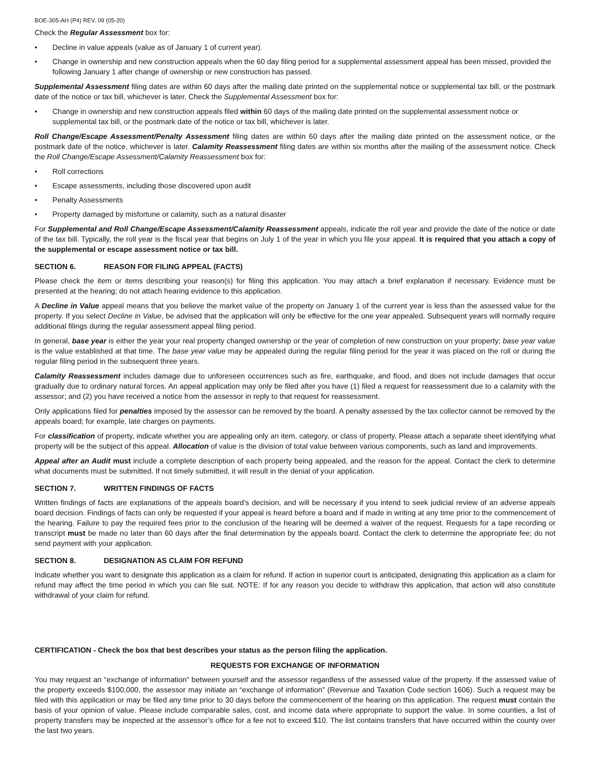BOE-305-AH (P4) REV. 09 (05-20)
Check the Regular Assessment box for:
• Decline in value appeals (value as of January 1 of current year).
• Change in ownership and new construction appeals when the 60 day filing period for a supplemental assessment appeal has been missed, provided the following January 1 after change of ownership or new construction has passed.
Supplemental Assessment filing dates are within 60 days after the mailing date printed on the supplemental notice or supplemental tax bill, or the postmark date of the notice or tax bill, whichever is later. Check the Supplemental Assessment box for:
• Change in ownership and new construction appeals filed within 60 days of the mailing date printed on the supplemental assessment notice or supplemental tax bill, or the postmark date of the notice or tax bill, whichever is later.
Roll Change/Escape Assessment/Penalty Assessment filing dates are within 60 days after the mailing date printed on the assessment notice, or the postmark date of the notice, whichever is later. Calamity Reassessment filing dates are within six months after the mailing of the assessment notice. Check the Roll Change/Escape Assessment/Calamity Reassessment box for:
• Roll corrections
• Escape assessments, including those discovered upon audit
• Penalty Assessments
• Property damaged by misfortune or calamity, such as a natural disaster
For Supplemental and Roll Change/Escape Assessment/Calamity Reassessment appeals, indicate the roll year and provide the date of the notice or date of the tax bill. Typically, the roll year is the fiscal year that begins on July 1 of the year in which you file your appeal. It is required that you attach a copy of the supplemental or escape assessment notice or tax bill.
SECTION 6. REASON FOR FILING APPEAL (FACTS)
Please check the item or items describing your reason(s) for filing this application. You may attach a brief explanation if necessary. Evidence must be presented at the hearing; do not attach hearing evidence to this application.
A Decline in Value appeal means that you believe the market value of the property on January 1 of the current year is less than the assessed value for the property. If you select Decline in Value, be advised that the application will only be effective for the one year appealed. Subsequent years will normally require additional filings during the regular assessment appeal filing period.
In general, base year is either the year your real property changed ownership or the year of completion of new construction on your property; base year value is the value established at that time. The base year value may be appealed during the regular filing period for the year it was placed on the roll or during the regular filing period in the subsequent three years.
Calamity Reassessment includes damage due to unforeseen occurrences such as fire, earthquake, and flood, and does not include damages that occur gradually due to ordinary natural forces. An appeal application may only be filed after you have (1) filed a request for reassessment due to a calamity with the assessor; and (2) you have received a notice from the assessor in reply to that request for reassessment.
Only applications filed for penalties imposed by the assessor can be removed by the board. A penalty assessed by the tax collector cannot be removed by the appeals board; for example, late charges on payments.
For classification of property, indicate whether you are appealing only an item, category, or class of property. Please attach a separate sheet identifying what property will be the subject of this appeal. Allocation of value is the division of total value between various components, such as land and improvements.
Appeal after an Audit must include a complete description of each property being appealed, and the reason for the appeal. Contact the clerk to determine what documents must be submitted. If not timely submitted, it will result in the denial of your application.
SECTION 7. WRITTEN FINDINGS OF FACTS
Written findings of facts are explanations of the appeals board’s decision, and will be necessary if you intend to seek judicial review of an adverse appeals board decision. Findings of facts can only be requested if your appeal is heard before a board and if made in writing at any time prior to the commencement of the hearing. Failure to pay the required fees prior to the conclusion of the hearing will be deemed a waiver of the request. Requests for a tape recording or transcript must be made no later than 60 days after the final determination by the appeals board. Contact the clerk to determine the appropriate fee; do not send payment with your application.
SECTION 8. DESIGNATION AS CLAIM FOR REFUND
Indicate whether you want to designate this application as a claim for refund. If action in superior court is anticipated, designating this application as a claim for refund may affect the time period in which you can file suit. NOTE: If for any reason you decide to withdraw this application, that action will also constitute withdrawal of your claim for refund.
CERTIFICATION - Check the box that best describes your status as the person filing the application.
REQUESTS FOR EXCHANGE OF INFORMATION
You may request an “exchange of information” between yourself and the assessor regardless of the assessed value of the property. If the assessed value of the property exceeds $100,000, the assessor may initiate an “exchange of information” (Revenue and Taxation Code section 1606). Such a request may be filed with this application or may be filed any time prior to 30 days before the commencement of the hearing on this application. The request must contain the basis of your opinion of value. Please include comparable sales, cost, and income data where appropriate to support the value. In some counties, a list of property transfers may be inspected at the assessor’s office for a fee not to exceed $10. The list contains transfers that have occurred within the county over the last two years.